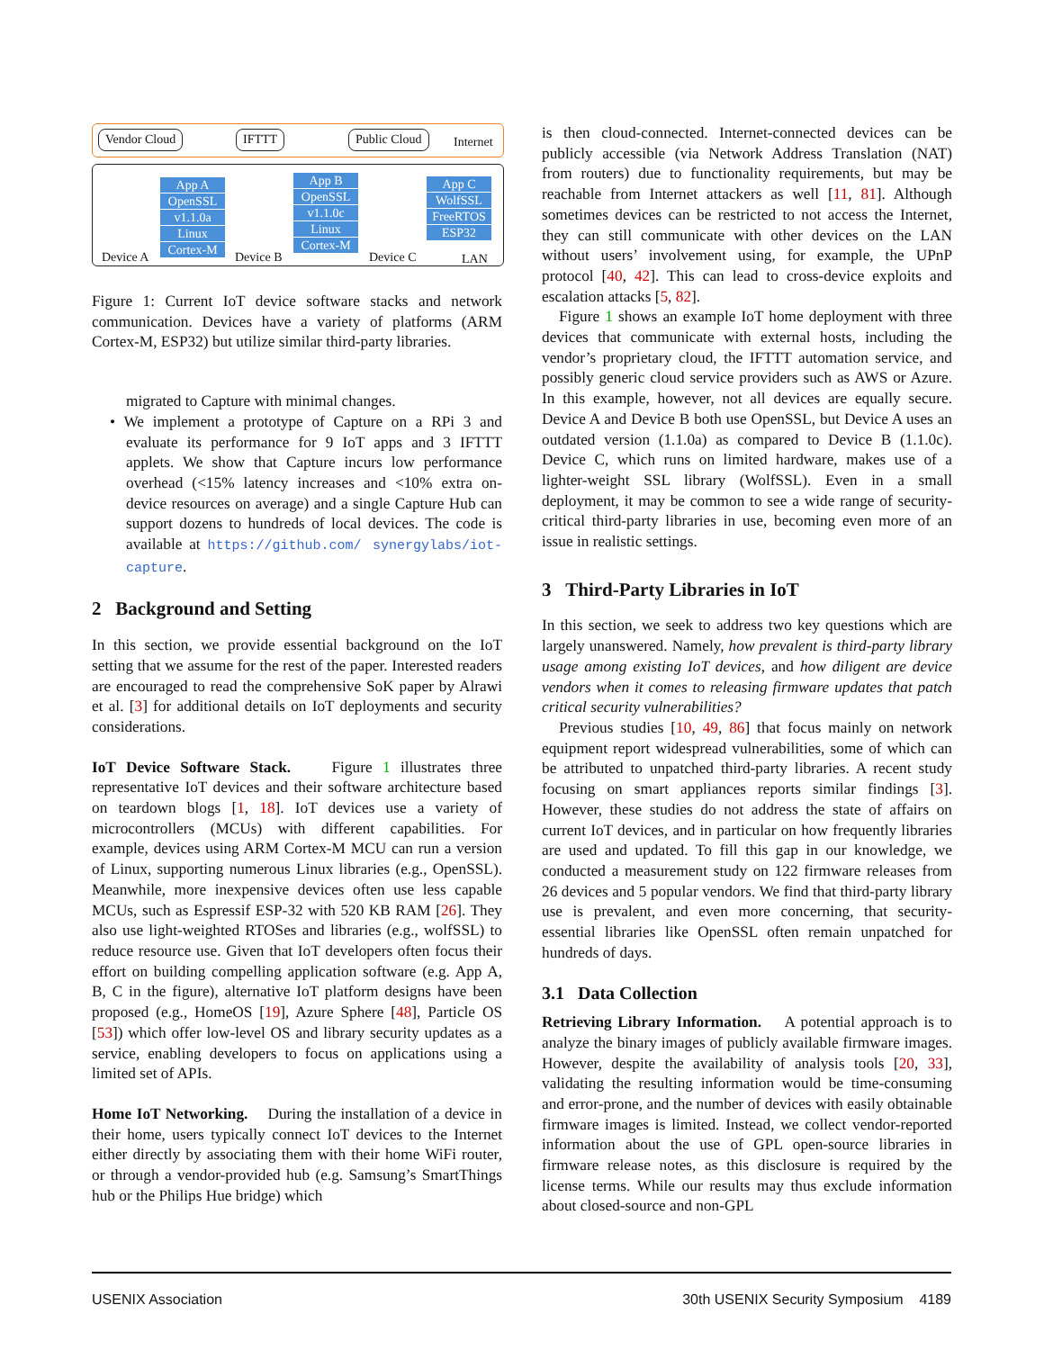Vendor Cloud IFTTT Public Cloud Internet
App A
OpenSSL
v1.1.0a
Linux
Cortex-M
App B
OpenSSL
v1.1.0c
Linux
Cortex-M
App C
WolfSSL
FreeRTOS
ESP32
Device A Device B Device C LAN
Figure 1: Current IoT device software stacks and network communication. Devices have a variety of platforms (ARM Cortex-M, ESP32) but utilize similar third-party libraries.
migrated to Capture with minimal changes.
• We implement a prototype of Capture on a RPi 3 and evaluate its performance for 9 IoT apps and 3 IFTTT applets. We show that Capture incurs low performance overhead (<15% latency increases and <10% extra on-device resources on average) and a single Capture Hub can support dozens to hundreds of local devices. The code is available at https://github.com/ synergylabs/iot-capture.
2 Background and Setting
In this section, we provide essential background on the IoT setting that we assume for the rest of the paper. Interested readers are encouraged to read the comprehensive SoK paper by Alrawi et al. [3] for additional details on IoT deployments and security considerations.
IoT Device Software Stack. Figure 1 illustrates three representative IoT devices and their software architecture based on teardown blogs [1, 18]. IoT devices use a variety of microcontrollers (MCUs) with different capabilities. For example, devices using ARM Cortex-M MCU can run a version of Linux, supporting numerous Linux libraries (e.g., OpenSSL). Meanwhile, more inexpensive devices often use less capable MCUs, such as Espressif ESP-32 with 520 KB RAM [26]. They also use light-weighted RTOSes and libraries (e.g., wolfSSL) to reduce resource use. Given that IoT developers often focus their effort on building compelling application software (e.g. App A, B, C in the figure), alternative IoT platform designs have been proposed (e.g., HomeOS [19], Azure Sphere [48], Particle OS [53]) which offer low-level OS and library security updates as a service, enabling developers to focus on applications using a limited set of APIs.
Home IoT Networking. During the installation of a device in their home, users typically connect IoT devices to the Internet either directly by associating them with their home WiFi router, or through a vendor-provided hub (e.g. Samsung’s SmartThings hub or the Philips Hue bridge) which
is then cloud-connected. Internet-connected devices can be publicly accessible (via Network Address Translation (NAT) from routers) due to functionality requirements, but may be reachable from Internet attackers as well [11, 81]. Although sometimes devices can be restricted to not access the Internet, they can still communicate with other devices on the LAN without users’ involvement using, for example, the UPnP protocol [40, 42]. This can lead to cross-device exploits and escalation attacks [5, 82].
Figure 1 shows an example IoT home deployment with three devices that communicate with external hosts, including the vendor’s proprietary cloud, the IFTTT automation service, and possibly generic cloud service providers such as AWS or Azure. In this example, however, not all devices are equally secure. Device A and Device B both use OpenSSL, but Device A uses an outdated version (1.1.0a) as compared to Device B (1.1.0c). Device C, which runs on limited hardware, makes use of a lighter-weight SSL library (WolfSSL). Even in a small deployment, it may be common to see a wide range of security-critical third-party libraries in use, becoming even more of an issue in realistic settings.
3 Third-Party Libraries in IoT
In this section, we seek to address two key questions which are largely unanswered. Namely, how prevalent is third-party library usage among existing IoT devices, and how diligent are device vendors when it comes to releasing firmware updates that patch critical security vulnerabilities?
Previous studies [10, 49, 86] that focus mainly on network equipment report widespread vulnerabilities, some of which can be attributed to unpatched third-party libraries. A recent study focusing on smart appliances reports similar findings [3]. However, these studies do not address the state of affairs on current IoT devices, and in particular on how frequently libraries are used and updated. To fill this gap in our knowledge, we conducted a measurement study on 122 firmware releases from 26 devices and 5 popular vendors. We find that third-party library use is prevalent, and even more concerning, that security-essential libraries like OpenSSL often remain unpatched for hundreds of days.
3.1 Data Collection
Retrieving Library Information. A potential approach is to analyze the binary images of publicly available firmware images. However, despite the availability of analysis tools [20, 33], validating the resulting information would be time-consuming and error-prone, and the number of devices with easily obtainable firmware images is limited. Instead, we collect vendor-reported information about the use of GPL open-source libraries in firmware release notes, as this disclosure is required by the license terms. While our results may thus exclude information about closed-source and non-GPL
USENIX Association 30th USENIX Security Symposium 4189